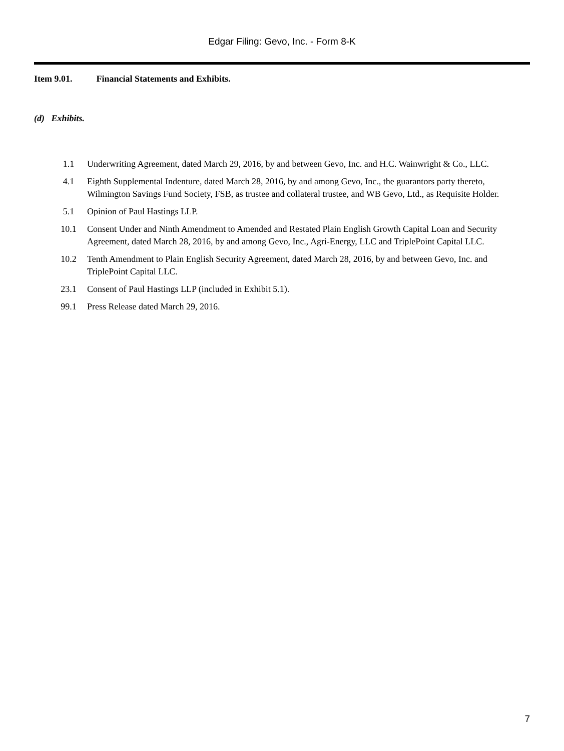Edgar Filing: Gevo, Inc. - Form 8-K
Item 9.01. Financial Statements and Exhibits.
(d) Exhibits.
| 1.1 | Underwriting Agreement, dated March 29, 2016, by and between Gevo, Inc. and H.C. Wainwright & Co., LLC. |
| 4.1 | Eighth Supplemental Indenture, dated March 28, 2016, by and among Gevo, Inc., the guarantors party thereto, Wilmington Savings Fund Society, FSB, as trustee and collateral trustee, and WB Gevo, Ltd., as Requisite Holder. |
| 5.1 | Opinion of Paul Hastings LLP. |
| 10.1 | Consent Under and Ninth Amendment to Amended and Restated Plain English Growth Capital Loan and Security Agreement, dated March 28, 2016, by and among Gevo, Inc., Agri-Energy, LLC and TriplePoint Capital LLC. |
| 10.2 | Tenth Amendment to Plain English Security Agreement, dated March 28, 2016, by and between Gevo, Inc. and TriplePoint Capital LLC. |
| 23.1 | Consent of Paul Hastings LLP (included in Exhibit 5.1). |
| 99.1 | Press Release dated March 29, 2016. |
7